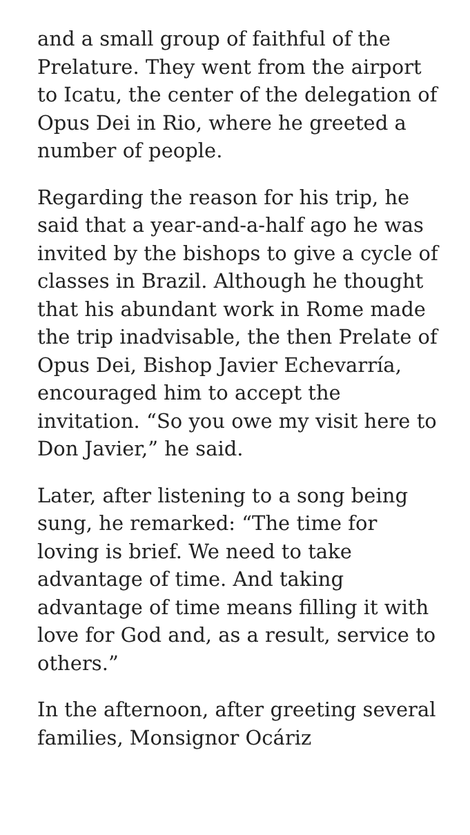and a small group of faithful of the Prelature. They went from the airport to Icatu, the center of the delegation of Opus Dei in Rio, where he greeted a number of people.
Regarding the reason for his trip, he said that a year-and-a-half ago he was invited by the bishops to give a cycle of classes in Brazil. Although he thought that his abundant work in Rome made the trip inadvisable, the then Prelate of Opus Dei, Bishop Javier Echevarría, encouraged him to accept the invitation. “So you owe my visit here to Don Javier,” he said.
Later, after listening to a song being sung, he remarked: “The time for loving is brief. We need to take advantage of time. And taking advantage of time means filling it with love for God and, as a result, service to others.”
In the afternoon, after greeting several families, Monsignor Ocáriz